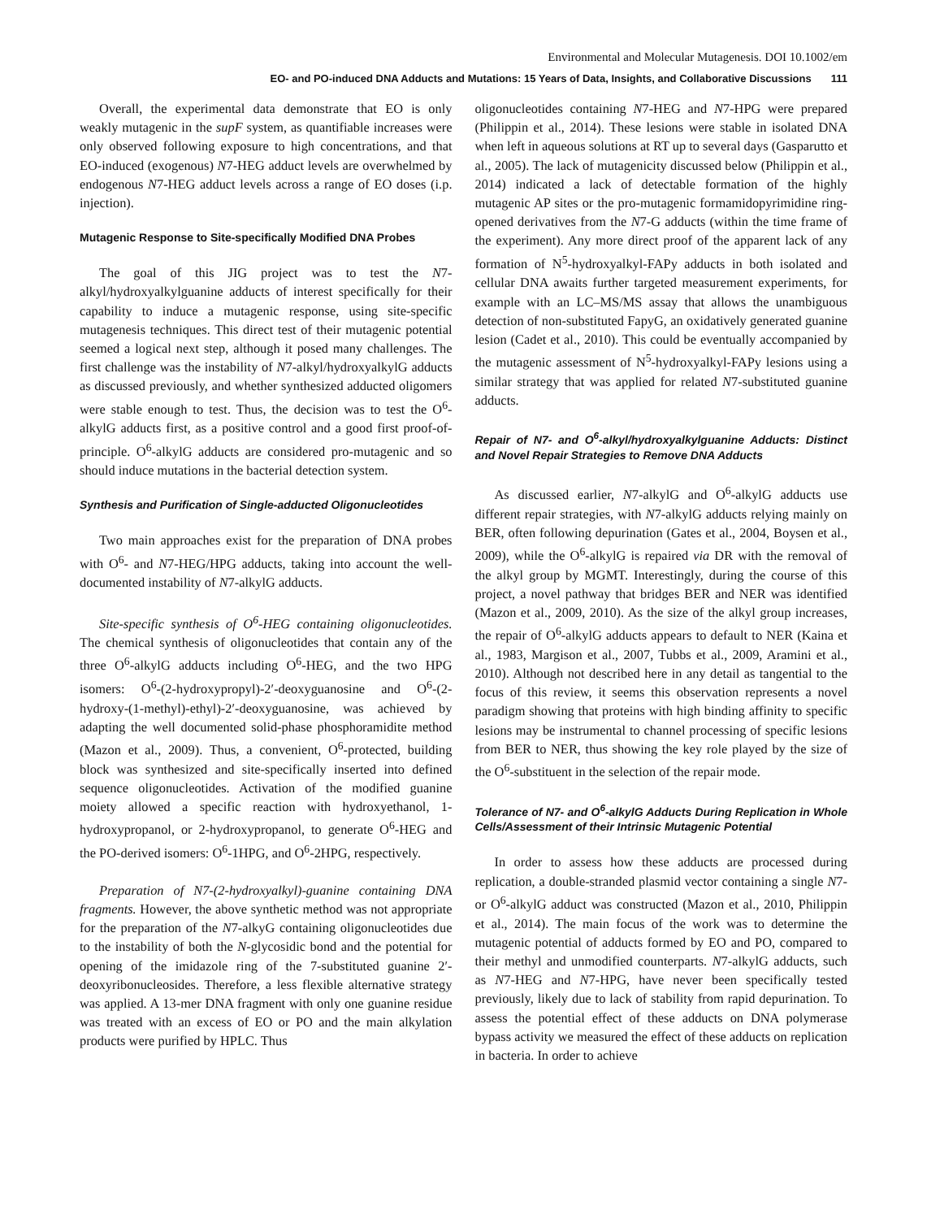Environmental and Molecular Mutagenesis. DOI 10.1002/em
EO- and PO-induced DNA Adducts and Mutations: 15 Years of Data, Insights, and Collaborative Discussions 111
Overall, the experimental data demonstrate that EO is only weakly mutagenic in the supF system, as quantifiable increases were only observed following exposure to high concentrations, and that EO-induced (exogenous) N7-HEG adduct levels are overwhelmed by endogenous N7-HEG adduct levels across a range of EO doses (i.p. injection).
Mutagenic Response to Site-specifically Modified DNA Probes
The goal of this JIG project was to test the N7-alkyl/hydroxyalkylguanine adducts of interest specifically for their capability to induce a mutagenic response, using site-specific mutagenesis techniques. This direct test of their mutagenic potential seemed a logical next step, although it posed many challenges. The first challenge was the instability of N7-alkyl/hydroxyalkylG adducts as discussed previously, and whether synthesized adducted oligomers were stable enough to test. Thus, the decision was to test the O<sup>6</sup>-alkylG adducts first, as a positive control and a good first proof-of-principle. O<sup>6</sup>-alkylG adducts are considered pro-mutagenic and so should induce mutations in the bacterial detection system.
Synthesis and Purification of Single-adducted Oligonucleotides
Two main approaches exist for the preparation of DNA probes with O<sup>6</sup>- and N7-HEG/HPG adducts, taking into account the well-documented instability of N7-alkylG adducts.
Site-specific synthesis of O<sup>6</sup>-HEG containing oligonucleotides. The chemical synthesis of oligonucleotides that contain any of the three O<sup>6</sup>-alkylG adducts including O<sup>6</sup>-HEG, and the two HPG isomers: O<sup>6</sup>-(2-hydroxypropyl)-2′-deoxyguanosine and O<sup>6</sup>-(2-hydroxy-(1-methyl)-ethyl)-2′-deoxyguanosine, was achieved by adapting the well documented solid-phase phosphoramidite method (Mazon et al., 2009). Thus, a convenient, O<sup>6</sup>-protected, building block was synthesized and site-specifically inserted into defined sequence oligonucleotides. Activation of the modified guanine moiety allowed a specific reaction with hydroxyethanol, 1-hydroxypropanol, or 2-hydroxypropanol, to generate O<sup>6</sup>-HEG and the PO-derived isomers: O<sup>6</sup>-1HPG, and O<sup>6</sup>-2HPG, respectively.
Preparation of N7-(2-hydroxyalkyl)-guanine containing DNA fragments. However, the above synthetic method was not appropriate for the preparation of the N7-alkyG containing oligonucleotides due to the instability of both the N-glycosidic bond and the potential for opening of the imidazole ring of the 7-substituted guanine 2′-deoxyribonucleosides. Therefore, a less flexible alternative strategy was applied. A 13-mer DNA fragment with only one guanine residue was treated with an excess of EO or PO and the main alkylation products were purified by HPLC. Thus
oligonucleotides containing N7-HEG and N7-HPG were prepared (Philippin et al., 2014). These lesions were stable in isolated DNA when left in aqueous solutions at RT up to several days (Gasparutto et al., 2005). The lack of mutagenicity discussed below (Philippin et al., 2014) indicated a lack of detectable formation of the highly mutagenic AP sites or the pro-mutagenic formamidopyrimidine ring-opened derivatives from the N7-G adducts (within the time frame of the experiment). Any more direct proof of the apparent lack of any formation of N<sup>5</sup>-hydroxyalkyl-FAPy adducts in both isolated and cellular DNA awaits further targeted measurement experiments, for example with an LC–MS/MS assay that allows the unambiguous detection of non-substituted FapyG, an oxidatively generated guanine lesion (Cadet et al., 2010). This could be eventually accompanied by the mutagenic assessment of N<sup>5</sup>-hydroxyalkyl-FAPy lesions using a similar strategy that was applied for related N7-substituted guanine adducts.
Repair of N7- and O<sup>6</sup>-alkyl/hydroxyalkylguanine Adducts: Distinct and Novel Repair Strategies to Remove DNA Adducts
As discussed earlier, N7-alkylG and O<sup>6</sup>-alkylG adducts use different repair strategies, with N7-alkylG adducts relying mainly on BER, often following depurination (Gates et al., 2004, Boysen et al., 2009), while the O<sup>6</sup>-alkylG is repaired via DR with the removal of the alkyl group by MGMT. Interestingly, during the course of this project, a novel pathway that bridges BER and NER was identified (Mazon et al., 2009, 2010). As the size of the alkyl group increases, the repair of O<sup>6</sup>-alkylG adducts appears to default to NER (Kaina et al., 1983, Margison et al., 2007, Tubbs et al., 2009, Aramini et al., 2010). Although not described here in any detail as tangential to the focus of this review, it seems this observation represents a novel paradigm showing that proteins with high binding affinity to specific lesions may be instrumental to channel processing of specific lesions from BER to NER, thus showing the key role played by the size of the O<sup>6</sup>-substituent in the selection of the repair mode.
Tolerance of N7- and O<sup>6</sup>-alkylG Adducts During Replication in Whole Cells/Assessment of their Intrinsic Mutagenic Potential
In order to assess how these adducts are processed during replication, a double-stranded plasmid vector containing a single N7- or O<sup>6</sup>-alkylG adduct was constructed (Mazon et al., 2010, Philippin et al., 2014). The main focus of the work was to determine the mutagenic potential of adducts formed by EO and PO, compared to their methyl and unmodified counterparts. N7-alkylG adducts, such as N7-HEG and N7-HPG, have never been specifically tested previously, likely due to lack of stability from rapid depurination. To assess the potential effect of these adducts on DNA polymerase bypass activity we measured the effect of these adducts on replication in bacteria. In order to achieve